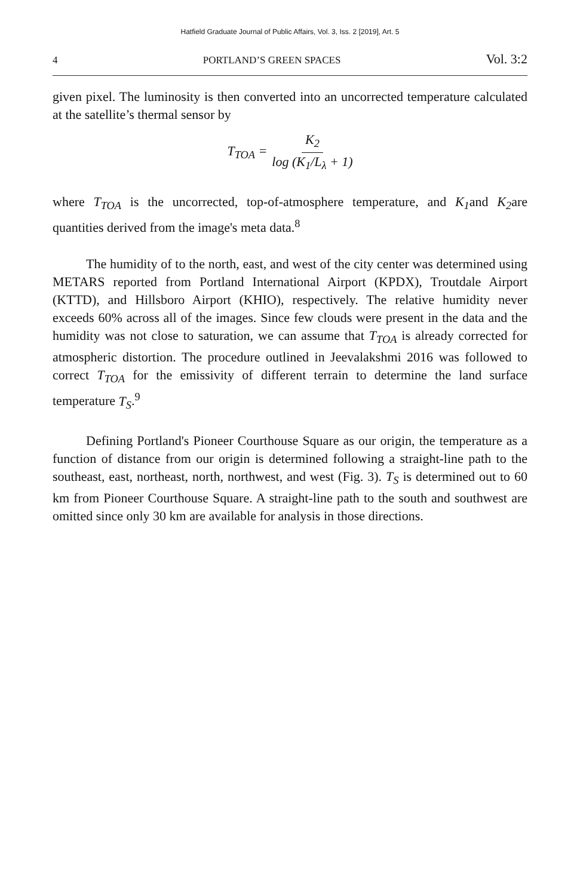Hatfield Graduate Journal of Public Affairs, Vol. 3, Iss. 2 [2019], Art. 5
4 PORTLAND’S GREEN SPACES Vol. 3:2
given pixel. The luminosity is then converted into an uncorrected temperature calculated at the satellite’s thermal sensor by
T<sub>TOA</sub> = K<sub>2</sub> log (K<sub>1</sub>/L<sub>λ</sub> + 1)
where T<sub>TOA</sub> is the uncorrected, top-of-atmosphere temperature, and K<sub>1</sub>and K<sub>2</sub>are quantities derived from the image's meta data.<sup>8</sup>
The humidity of to the north, east, and west of the city center was determined using METARS reported from Portland International Airport (KPDX), Troutdale Airport (KTTD), and Hillsboro Airport (KHIO), respectively. The relative humidity never exceeds 60% across all of the images. Since few clouds were present in the data and the humidity was not close to saturation, we can assume that T<sub>TOA</sub> is already corrected for atmospheric distortion. The procedure outlined in Jeevalakshmi 2016 was followed to correct T<sub>TOA</sub> for the emissivity of different terrain to determine the land surface temperature T<sub>S</sub>.<sup>9</sup>
Defining Portland's Pioneer Courthouse Square as our origin, the temperature as a function of distance from our origin is determined following a straight-line path to the southeast, east, northeast, north, northwest, and west (Fig. 3). T<sub>S</sub> is determined out to 60 km from Pioneer Courthouse Square. A straight-line path to the south and southwest are omitted since only 30 km are available for analysis in those directions.